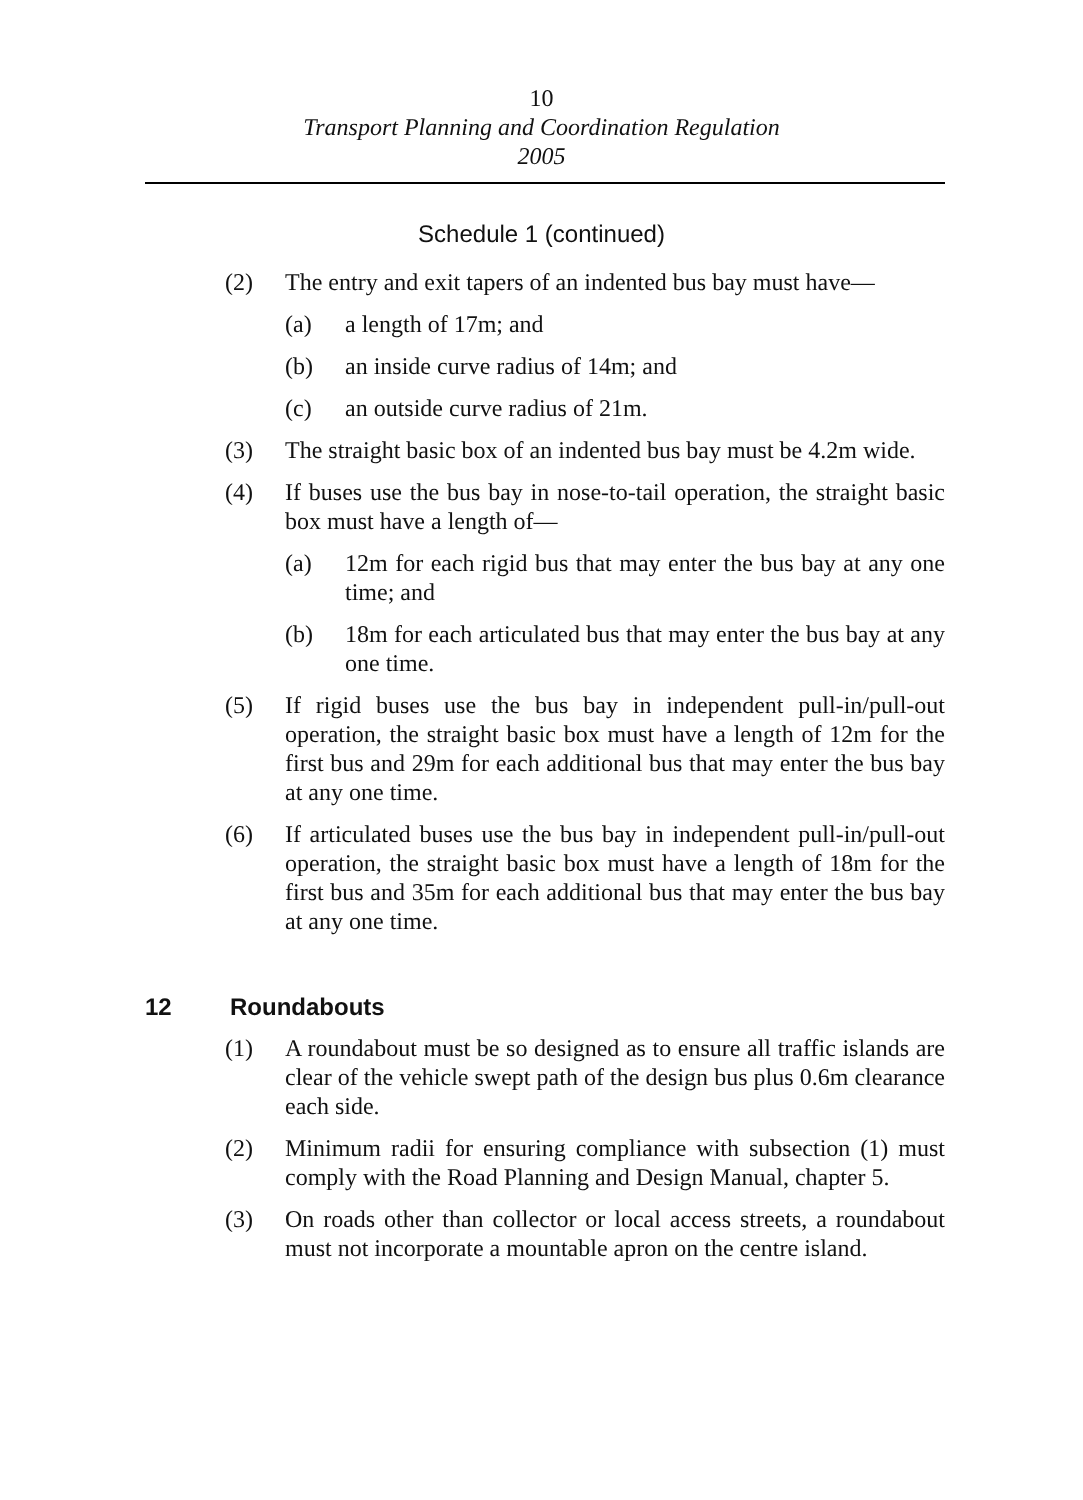10
Transport Planning and Coordination Regulation
2005
Schedule 1 (continued)
(2) The entry and exit tapers of an indented bus bay must have—
(a) a length of 17m; and
(b) an inside curve radius of 14m; and
(c) an outside curve radius of 21m.
(3) The straight basic box of an indented bus bay must be 4.2m wide.
(4) If buses use the bus bay in nose-to-tail operation, the straight basic box must have a length of—
(a) 12m for each rigid bus that may enter the bus bay at any one time; and
(b) 18m for each articulated bus that may enter the bus bay at any one time.
(5) If rigid buses use the bus bay in independent pull-in/pull-out operation, the straight basic box must have a length of 12m for the first bus and 29m for each additional bus that may enter the bus bay at any one time.
(6) If articulated buses use the bus bay in independent pull-in/pull-out operation, the straight basic box must have a length of 18m for the first bus and 35m for each additional bus that may enter the bus bay at any one time.
12 Roundabouts
(1) A roundabout must be so designed as to ensure all traffic islands are clear of the vehicle swept path of the design bus plus 0.6m clearance each side.
(2) Minimum radii for ensuring compliance with subsection (1) must comply with the Road Planning and Design Manual, chapter 5.
(3) On roads other than collector or local access streets, a roundabout must not incorporate a mountable apron on the centre island.